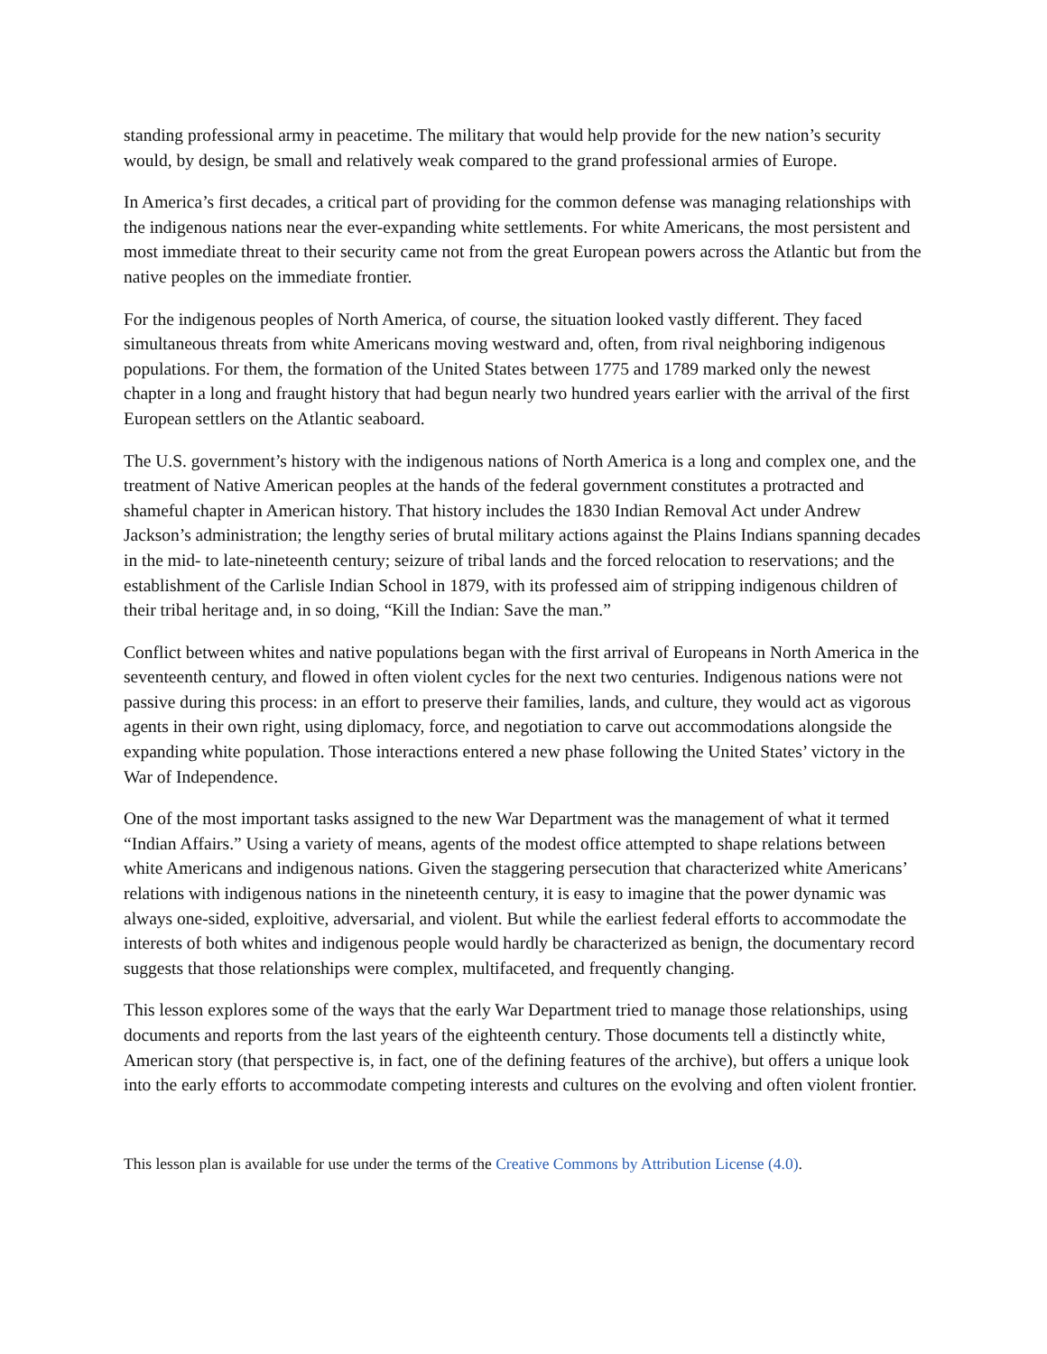standing professional army in peacetime. The military that would help provide for the new nation’s security would, by design, be small and relatively weak compared to the grand professional armies of Europe.
In America’s first decades, a critical part of providing for the common defense was managing relationships with the indigenous nations near the ever-expanding white settlements. For white Americans, the most persistent and most immediate threat to their security came not from the great European powers across the Atlantic but from the native peoples on the immediate frontier.
For the indigenous peoples of North America, of course, the situation looked vastly different. They faced simultaneous threats from white Americans moving westward and, often, from rival neighboring indigenous populations. For them, the formation of the United States between 1775 and 1789 marked only the newest chapter in a long and fraught history that had begun nearly two hundred years earlier with the arrival of the first European settlers on the Atlantic seaboard.
The U.S. government’s history with the indigenous nations of North America is a long and complex one, and the treatment of Native American peoples at the hands of the federal government constitutes a protracted and shameful chapter in American history. That history includes the 1830 Indian Removal Act under Andrew Jackson’s administration; the lengthy series of brutal military actions against the Plains Indians spanning decades in the mid- to late-nineteenth century; seizure of tribal lands and the forced relocation to reservations; and the establishment of the Carlisle Indian School in 1879, with its professed aim of stripping indigenous children of their tribal heritage and, in so doing, “Kill the Indian: Save the man.”
Conflict between whites and native populations began with the first arrival of Europeans in North America in the seventeenth century, and flowed in often violent cycles for the next two centuries. Indigenous nations were not passive during this process: in an effort to preserve their families, lands, and culture, they would act as vigorous agents in their own right, using diplomacy, force, and negotiation to carve out accommodations alongside the expanding white population. Those interactions entered a new phase following the United States’ victory in the War of Independence.
One of the most important tasks assigned to the new War Department was the management of what it termed “Indian Affairs.” Using a variety of means, agents of the modest office attempted to shape relations between white Americans and indigenous nations. Given the staggering persecution that characterized white Americans’ relations with indigenous nations in the nineteenth century, it is easy to imagine that the power dynamic was always one-sided, exploitive, adversarial, and violent. But while the earliest federal efforts to accommodate the interests of both whites and indigenous people would hardly be characterized as benign, the documentary record suggests that those relationships were complex, multifaceted, and frequently changing.
This lesson explores some of the ways that the early War Department tried to manage those relationships, using documents and reports from the last years of the eighteenth century. Those documents tell a distinctly white, American story (that perspective is, in fact, one of the defining features of the archive), but offers a unique look into the early efforts to accommodate competing interests and cultures on the evolving and often violent frontier.
This lesson plan is available for use under the terms of the Creative Commons by Attribution License (4.0).